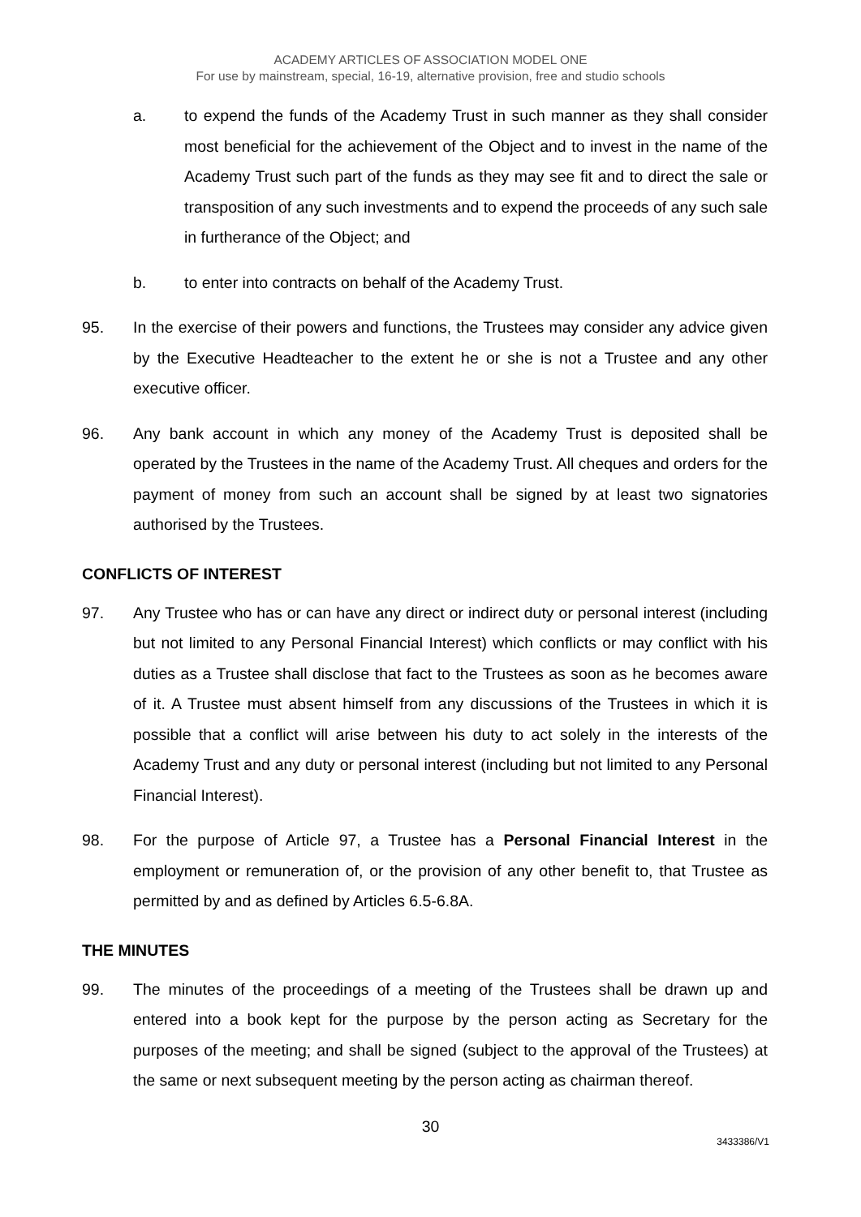ACADEMY ARTICLES OF ASSOCIATION MODEL ONE
For use by mainstream, special, 16-19, alternative provision, free and studio schools
a. to expend the funds of the Academy Trust in such manner as they shall consider most beneficial for the achievement of the Object and to invest in the name of the Academy Trust such part of the funds as they may see fit and to direct the sale or transposition of any such investments and to expend the proceeds of any such sale in furtherance of the Object; and
b. to enter into contracts on behalf of the Academy Trust.
95. In the exercise of their powers and functions, the Trustees may consider any advice given by the Executive Headteacher to the extent he or she is not a Trustee and any other executive officer.
96. Any bank account in which any money of the Academy Trust is deposited shall be operated by the Trustees in the name of the Academy Trust. All cheques and orders for the payment of money from such an account shall be signed by at least two signatories authorised by the Trustees.
CONFLICTS OF INTEREST
97. Any Trustee who has or can have any direct or indirect duty or personal interest (including but not limited to any Personal Financial Interest) which conflicts or may conflict with his duties as a Trustee shall disclose that fact to the Trustees as soon as he becomes aware of it. A Trustee must absent himself from any discussions of the Trustees in which it is possible that a conflict will arise between his duty to act solely in the interests of the Academy Trust and any duty or personal interest (including but not limited to any Personal Financial Interest).
98. For the purpose of Article 97, a Trustee has a Personal Financial Interest in the employment or remuneration of, or the provision of any other benefit to, that Trustee as permitted by and as defined by Articles 6.5-6.8A.
THE MINUTES
99. The minutes of the proceedings of a meeting of the Trustees shall be drawn up and entered into a book kept for the purpose by the person acting as Secretary for the purposes of the meeting; and shall be signed (subject to the approval of the Trustees) at the same or next subsequent meeting by the person acting as chairman thereof.
30
3433386/V1